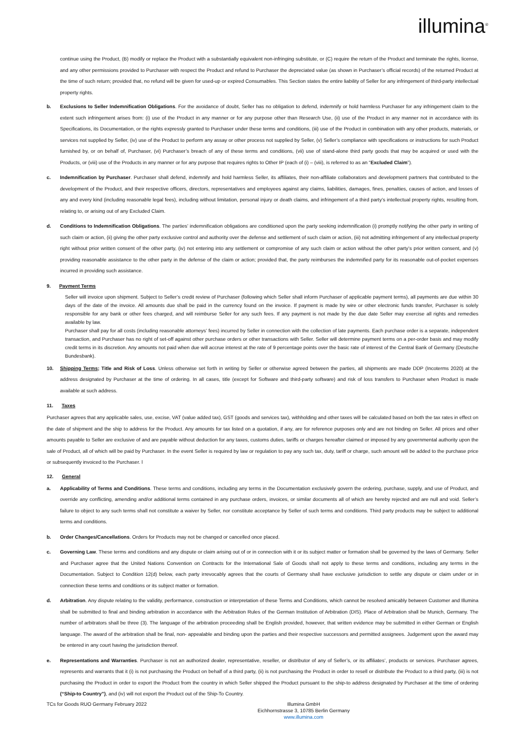illumina<sup>®</sup>
continue using the Product, (B) modify or replace the Product with a substantially equivalent non-infringing substitute, or (C) require the return of the Product and terminate the rights, license, and any other permissions provided to Purchaser with respect the Product and refund to Purchaser the depreciated value (as shown in Purchaser’s official records) of the returned Product at the time of such return; provided that, no refund will be given for used-up or expired Consumables. This Section states the entire liability of Seller for any infringement of third-party intellectual property rights.
b. Exclusions to Seller Indemnification Obligations. For the avoidance of doubt, Seller has no obligation to defend, indemnify or hold harmless Purchaser for any infringement claim to the extent such infringement arises from: (i) use of the Product in any manner or for any purpose other than Research Use, (ii) use of the Product in any manner not in accordance with its Specifications, its Documentation, or the rights expressly granted to Purchaser under these terms and conditions, (iii) use of the Product in combination with any other products, materials, or services not supplied by Seller, (iv) use of the Product to perform any assay or other process not supplied by Seller, (v) Seller’s compliance with specifications or instructions for such Product furnished by, or on behalf of, Purchaser, (vi) Purchaser’s breach of any of these terms and conditions, (vii) use of stand-alone third party goods that may be acquired or used with the Products, or (viii) use of the Products in any manner or for any purpose that requires rights to Other IP (each of (i) – (viii), is referred to as an “Excluded Claim”).
c. Indemnification by Purchaser. Purchaser shall defend, indemnify and hold harmless Seller, its affiliates, their non-affiliate collaborators and development partners that contributed to the development of the Product, and their respective officers, directors, representatives and employees against any claims, liabilities, damages, fines, penalties, causes of action, and losses of any and every kind (including reasonable legal fees), including without limitation, personal injury or death claims, and infringement of a third party’s intellectual property rights, resulting from, relating to, or arising out of any Excluded Claim.
d. Conditions to Indemnification Obligations. The parties’ indemnification obligations are conditioned upon the party seeking indemnification (i) promptly notifying the other party in writing of such claim or action, (ii) giving the other party exclusive control and authority over the defense and settlement of such claim or action, (iii) not admitting infringement of any intellectual property right without prior written consent of the other party, (iv) not entering into any settlement or compromise of any such claim or action without the other party’s prior written consent, and (v) providing reasonable assistance to the other party in the defense of the claim or action; provided that, the party reimburses the indemnified party for its reasonable out-of-pocket expenses incurred in providing such assistance.
9. Payment Terms
Seller will invoice upon shipment. Subject to Seller’s credit review of Purchaser (following which Seller shall inform Purchaser of applicable payment terms), all payments are due within 30 days of the date of the invoice. All amounts due shall be paid in the currency found on the invoice. If payment is made by wire or other electronic funds transfer, Purchaser is solely responsible for any bank or other fees charged, and will reimburse Seller for any such fees. If any payment is not made by the due date Seller may exercise all rights and remedies available by law.
Purchaser shall pay for all costs (including reasonable attorneys’ fees) incurred by Seller in connection with the collection of late payments. Each purchase order is a separate, independent transaction, and Purchaser has no right of set-off against other purchase orders or other transactions with Seller. Seller will determine payment terms on a per-order basis and may modify credit terms in its discretion. Any amounts not paid when due will accrue interest at the rate of 9 percentage points over the basic rate of interest of the Central Bank of Germany (Deutsche Bundesbank).
10. Shipping Terms; Title and Risk of Loss. Unless otherwise set forth in writing by Seller or otherwise agreed between the parties, all shipments are made DDP (Incoterms 2020) at the address designated by Purchaser at the time of ordering. In all cases, title (except for Software and third-party software) and risk of loss transfers to Purchaser when Product is made available at such address.
11. Taxes
Purchaser agrees that any applicable sales, use, excise, VAT (value added tax), GST (goods and services tax), withholding and other taxes will be calculated based on both the tax rates in effect on the date of shipment and the ship to address for the Product. Any amounts for tax listed on a quotation, if any, are for reference purposes only and are not binding on Seller. All prices and other amounts payable to Seller are exclusive of and are payable without deduction for any taxes, customs duties, tariffs or charges hereafter claimed or imposed by any governmental authority upon the sale of Product, all of which will be paid by Purchaser. In the event Seller is required by law or regulation to pay any such tax, duty, tariff or charge, such amount will be added to the purchase price or subsequently invoiced to the Purchaser. l
12. General
a. Applicability of Terms and Conditions. These terms and conditions, including any terms in the Documentation exclusively govern the ordering, purchase, supply, and use of Product, and override any conflicting, amending and/or additional terms contained in any purchase orders, invoices, or similar documents all of which are hereby rejected and are null and void. Seller’s failure to object to any such terms shall not constitute a waiver by Seller, nor constitute acceptance by Seller of such terms and conditions. Third party products may be subject to additional terms and conditions.
b. Order Changes/Cancellations. Orders for Products may not be changed or cancelled once placed.
c. Governing Law. These terms and conditions and any dispute or claim arising out of or in connection with it or its subject matter or formation shall be governed by the laws of Germany. Seller and Purchaser agree that the United Nations Convention on Contracts for the International Sale of Goods shall not apply to these terms and conditions, including any terms in the Documentation. Subject to Condition 12(d) below, each party irrevocably agrees that the courts of Germany shall have exclusive jurisdiction to settle any dispute or claim under or in connection these terms and conditions or its subject matter or formation.
d. Arbitration. Any dispute relating to the validity, performance, construction or interpretation of these Terms and Conditions, which cannot be resolved amicably between Customer and Illumina shall be submitted to final and binding arbitration in accordance with the Arbitration Rules of the German Institution of Arbitration (DIS). Place of Arbitration shall be Munich, Germany. The number of arbitrators shall be three (3). The language of the arbitration proceeding shall be English provided, however, that written evidence may be submitted in either German or English language. The award of the arbitration shall be final, non- appealable and binding upon the parties and their respective successors and permitted assignees. Judgement upon the award may be entered in any court having the jurisdiction thereof.
e. Representations and Warranties. Purchaser is not an authorized dealer, representative, reseller, or distributor of any of Seller’s, or its affiliates’, products or services. Purchaser agrees, represents and warrants that it (i) is not purchasing the Product on behalf of a third party, (ii) is not purchasing the Product in order to resell or distribute the Product to a third party, (iii) is not purchasing the Product in order to export the Product from the country in which Seller shipped the Product pursuant to the ship-to address designated by Purchaser at the time of ordering (“Ship-to Country”), and (iv) will not export the Product out of the Ship-To Country.
TCs for Goods RUO Germany February 2022 Illumina GmbH
Eichhornstrasse 3, 10785 Berlin Germany
www.illumina.com